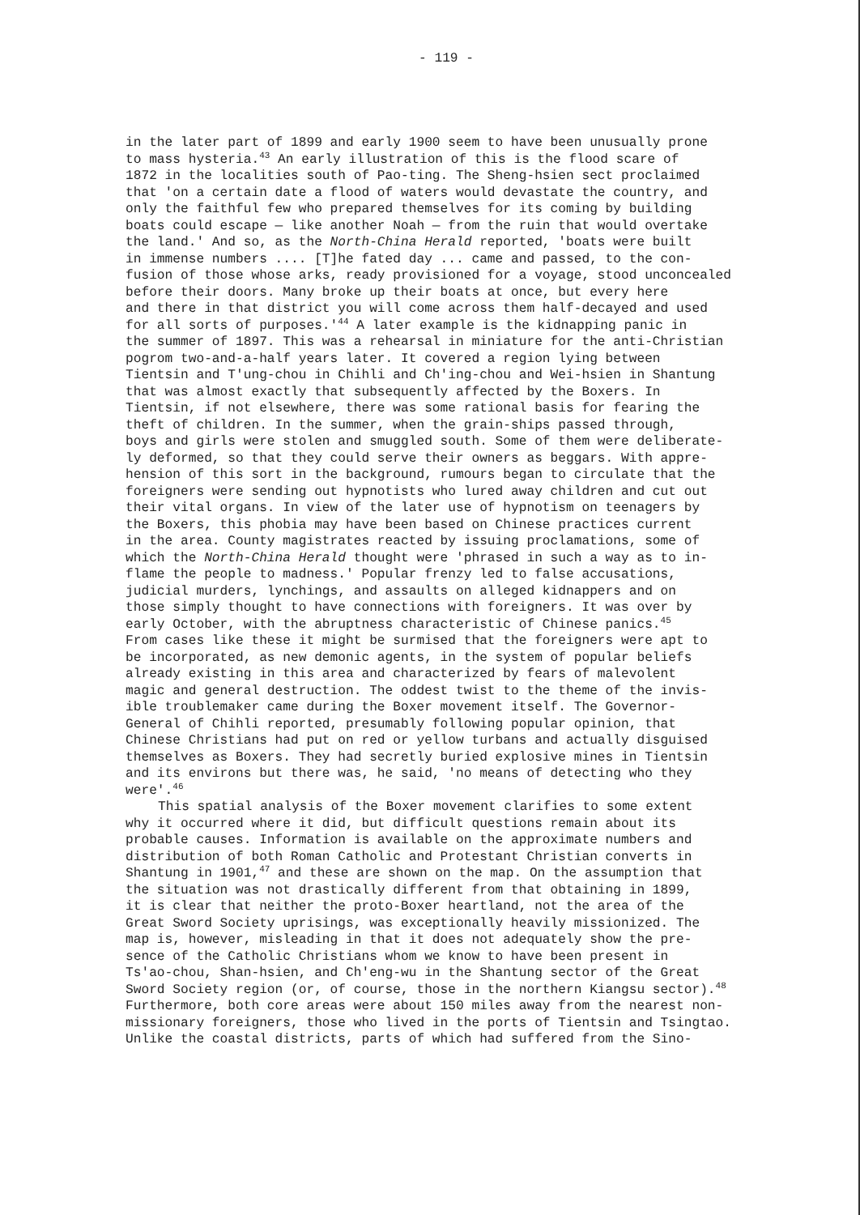- 119 -
in the later part of 1899 and early 1900 seem to have been unusually prone to mass hysteria.<sup>43</sup> An early illustration of this is the flood scare of 1872 in the localities south of Pao-ting. The Sheng-hsien sect proclaimed that 'on a certain date a flood of waters would devastate the country, and only the faithful few who prepared themselves for its coming by building boats could escape — like another Noah — from the ruin that would overtake the land.' And so, as the North-China Herald reported, 'boats were built in immense numbers .... [T]he fated day ... came and passed, to the con- fusion of those whose arks, ready provisioned for a voyage, stood unconcealed before their doors. Many broke up their boats at once, but every here and there in that district you will come across them half-decayed and used for all sorts of purposes.'<sup>44</sup> A later example is the kidnapping panic in the summer of 1897. This was a rehearsal in miniature for the anti-Christian pogrom two-and-a-half years later. It covered a region lying between Tientsin and T'ung-chou in Chihli and Ch'ing-chou and Wei-hsien in Shantung that was almost exactly that subsequently affected by the Boxers. In Tientsin, if not elsewhere, there was some rational basis for fearing the theft of children. In the summer, when the grain-ships passed through, boys and girls were stolen and smuggled south. Some of them were deliberate- ly deformed, so that they could serve their owners as beggars. With appre- hension of this sort in the background, rumours began to circulate that the foreigners were sending out hypnotists who lured away children and cut out their vital organs. In view of the later use of hypnotism on teenagers by the Boxers, this phobia may have been based on Chinese practices current in the area. County magistrates reacted by issuing proclamations, some of which the North-China Herald thought were 'phrased in such a way as to in- flame the people to madness.' Popular frenzy led to false accusations, judicial murders, lynchings, and assaults on alleged kidnappers and on those simply thought to have connections with foreigners. It was over by early October, with the abruptness characteristic of Chinese panics.<sup>45</sup> From cases like these it might be surmised that the foreigners were apt to be incorporated, as new demonic agents, in the system of popular beliefs already existing in this area and characterized by fears of malevolent magic and general destruction. The oddest twist to the theme of the invis- ible troublemaker came during the Boxer movement itself. The Governor- General of Chihli reported, presumably following popular opinion, that Chinese Christians had put on red or yellow turbans and actually disguised themselves as Boxers. They had secretly buried explosive mines in Tientsin and its environs but there was, he said, 'no means of detecting who they were'.<sup>46</sup>
This spatial analysis of the Boxer movement clarifies to some extent why it occurred where it did, but difficult questions remain about its probable causes. Information is available on the approximate numbers and distribution of both Roman Catholic and Protestant Christian converts in Shantung in 1901,<sup>47</sup> and these are shown on the map. On the assumption that the situation was not drastically different from that obtaining in 1899, it is clear that neither the proto-Boxer heartland, not the area of the Great Sword Society uprisings, was exceptionally heavily missionized. The map is, however, misleading in that it does not adequately show the pre- sence of the Catholic Christians whom we know to have been present in Ts'ao-chou, Shan-hsien, and Ch'eng-wu in the Shantung sector of the Great Sword Society region (or, of course, those in the northern Kiangsu sector).<sup>48</sup> Furthermore, both core areas were about 150 miles away from the nearest non- missionary foreigners, those who lived in the ports of Tientsin and Tsingtao. Unlike the coastal districts, parts of which had suffered from the Sino-